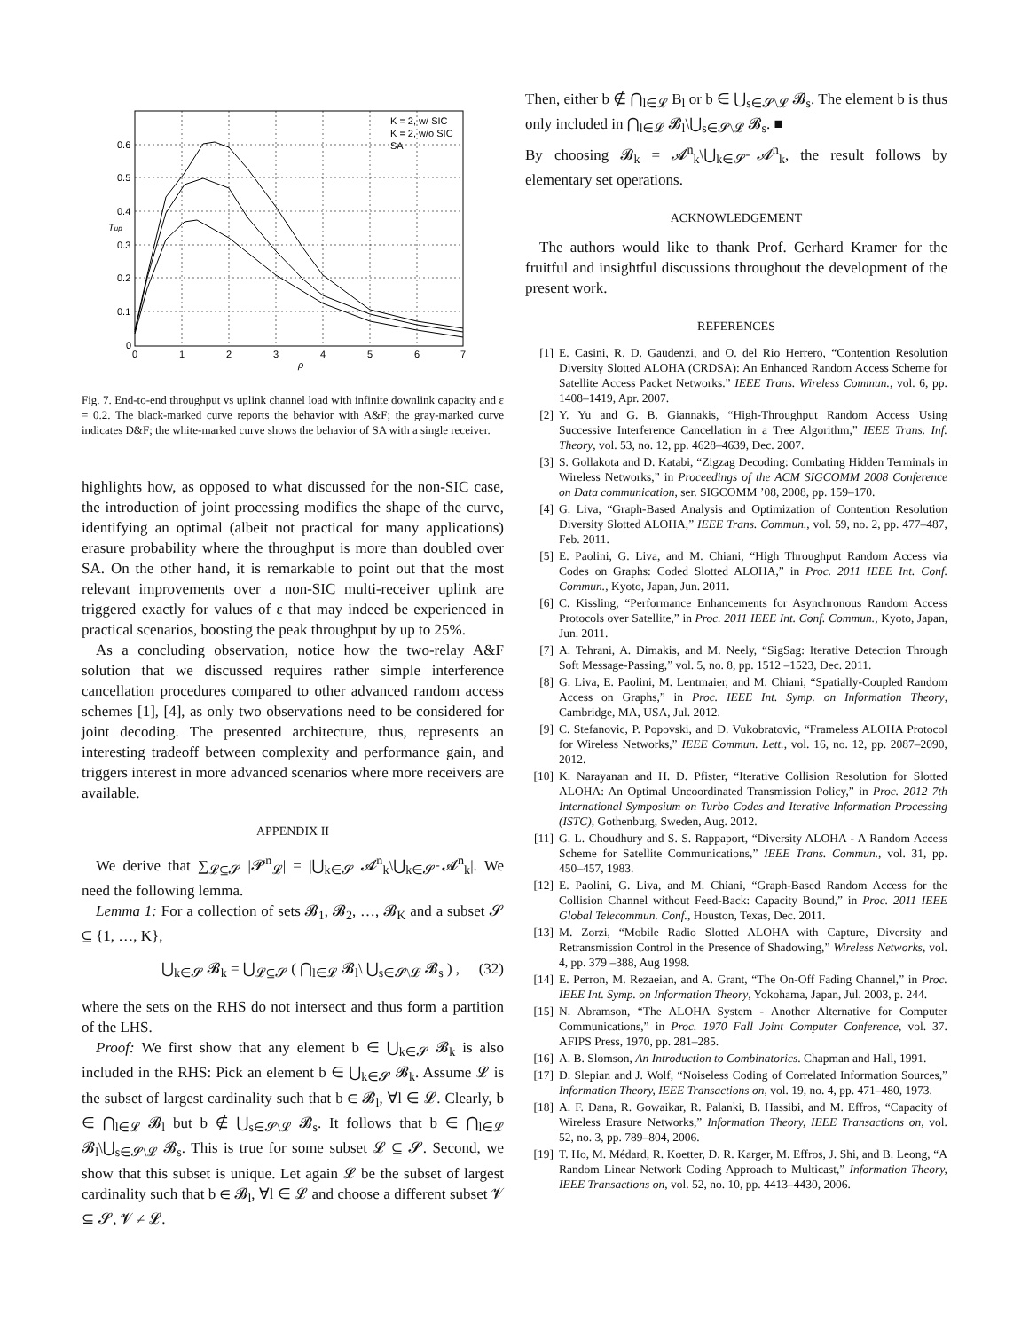0.6
0.5
0.4
0.3
0.2
0.1
0
0
1
2
3
4
5
6
7
ρ
Tup
K = 2, w/ SIC
K = 2, w/o SIC
SA
Fig. 7. End-to-end throughput vs uplink channel load with infinite downlink capacity and ε = 0.2. The black-marked curve reports the behavior with A&F; the gray-marked curve indicates D&F; the white-marked curve shows the behavior of SA with a single receiver.
highlights how, as opposed to what discussed for the non-SIC case, the introduction of joint processing modifies the shape of the curve, identifying an optimal (albeit not practical for many applications) erasure probability where the throughput is more than doubled over SA. On the other hand, it is remarkable to point out that the most relevant improvements over a non-SIC multi-receiver uplink are triggered exactly for values of ε that may indeed be experienced in practical scenarios, boosting the peak throughput by up to 25%.
As a concluding observation, notice how the two-relay A&F solution that we discussed requires rather simple interference cancellation procedures compared to other advanced random access schemes [1], [4], as only two observations need to be considered for joint decoding. The presented architecture, thus, represents an interesting tradeoff between complexity and performance gain, and triggers interest in more advanced scenarios where more receivers are available.
APPENDIX II
We derive that ∑<sub>𝓛⊆𝓢</sub> |𝓟<sup>n</sup><sub>𝓛</sub>| = |⋃<sub>k∈𝓢</sub> 𝓐<sup>n</sup><sub>k</sub>\⋃<sub>k∈𝓢̄</sub> 𝓐<sup>n</sup><sub>k</sub>|. We need the following lemma.
Lemma 1: For a collection of sets 𝓑<sub>1</sub>, 𝓑<sub>2</sub>, …, 𝓑<sub>K</sub> and a subset 𝓢 ⊆ {1, …, K},
⋃<sub>k∈𝓢</sub> 𝓑<sub>k</sub> = ⋃<sub>𝓛⊆𝓢</sub> ( ⋂<sub>l∈𝓛</sub> 𝓑<sub>l</sub>\ ⋃<sub>s∈𝓢\𝓛</sub> 𝓑<sub>s</sub> ) , (32)
where the sets on the RHS do not intersect and thus form a partition of the LHS.
Proof: We first show that any element b ∈ ⋃<sub>k∈𝓢</sub> 𝓑<sub>k</sub> is also included in the RHS: Pick an element b ∈ ⋃<sub>k∈𝓢</sub> 𝓑<sub>k</sub>. Assume 𝓛 is the subset of largest cardinality such that b ∈ 𝓑<sub>l</sub>, ∀l ∈ 𝓛. Clearly, b ∈ ⋂<sub>l∈𝓛</sub> 𝓑<sub>l</sub> but b ∉ ⋃<sub>s∈𝓢\𝓛</sub> 𝓑<sub>s</sub>. It follows that b ∈ ⋂<sub>l∈𝓛</sub> 𝓑<sub>l</sub>\⋃<sub>s∈𝓢\𝓛</sub> 𝓑<sub>s</sub>. This is true for some subset 𝓛 ⊆ 𝓢. Second, we show that this subset is unique. Let again 𝓛 be the subset of largest cardinality such that b ∈ 𝓑<sub>l</sub>, ∀l ∈ 𝓛 and choose a different subset 𝓥 ⊆ 𝓢, 𝓥 ≠ 𝓛.
Then, either b ∉ ⋂<sub>l∈𝓛</sub> B<sub>l</sub> or b ∈ ⋃<sub>s∈𝓢\𝓛</sub> 𝓑<sub>s</sub>. The element b is thus only included in ⋂<sub>l∈𝓛</sub> 𝓑<sub>l</sub>\⋃<sub>s∈𝓢\𝓛</sub> 𝓑<sub>s</sub>. ■
By choosing 𝓑<sub>k</sub> = 𝓐<sup>n</sup><sub>k</sub>\⋃<sub>k∈𝓢̄</sub> 𝓐<sup>n</sup><sub>k</sub>, the result follows by elementary set operations.
ACKNOWLEDGEMENT
The authors would like to thank Prof. Gerhard Kramer for the fruitful and insightful discussions throughout the development of the present work.
REFERENCES
[1] E. Casini, R. D. Gaudenzi, and O. del Rio Herrero, “Contention Resolution Diversity Slotted ALOHA (CRDSA): An Enhanced Random Access Scheme for Satellite Access Packet Networks.” IEEE Trans. Wireless Commun., vol. 6, pp. 1408–1419, Apr. 2007.
[2] Y. Yu and G. B. Giannakis, “High-Throughput Random Access Using Successive Interference Cancellation in a Tree Algorithm,” IEEE Trans. Inf. Theory, vol. 53, no. 12, pp. 4628–4639, Dec. 2007.
[3] S. Gollakota and D. Katabi, “Zigzag Decoding: Combating Hidden Terminals in Wireless Networks,” in Proceedings of the ACM SIGCOMM 2008 Conference on Data communication, ser. SIGCOMM ’08, 2008, pp. 159–170.
[4] G. Liva, “Graph-Based Analysis and Optimization of Contention Resolution Diversity Slotted ALOHA,” IEEE Trans. Commun., vol. 59, no. 2, pp. 477–487, Feb. 2011.
[5] E. Paolini, G. Liva, and M. Chiani, “High Throughput Random Access via Codes on Graphs: Coded Slotted ALOHA,” in Proc. 2011 IEEE Int. Conf. Commun., Kyoto, Japan, Jun. 2011.
[6] C. Kissling, “Performance Enhancements for Asynchronous Random Access Protocols over Satellite,” in Proc. 2011 IEEE Int. Conf. Commun., Kyoto, Japan, Jun. 2011.
[7] A. Tehrani, A. Dimakis, and M. Neely, “SigSag: Iterative Detection Through Soft Message-Passing,” vol. 5, no. 8, pp. 1512 –1523, Dec. 2011.
[8] G. Liva, E. Paolini, M. Lentmaier, and M. Chiani, “Spatially-Coupled Random Access on Graphs,” in Proc. IEEE Int. Symp. on Information Theory, Cambridge, MA, USA, Jul. 2012.
[9] C. Stefanovic, P. Popovski, and D. Vukobratovic, “Frameless ALOHA Protocol for Wireless Networks,” IEEE Commun. Lett., vol. 16, no. 12, pp. 2087–2090, 2012.
[10] K. Narayanan and H. D. Pfister, “Iterative Collision Resolution for Slotted ALOHA: An Optimal Uncoordinated Transmission Policy,” in Proc. 2012 7th International Symposium on Turbo Codes and Iterative Information Processing (ISTC), Gothenburg, Sweden, Aug. 2012.
[11] G. L. Choudhury and S. S. Rappaport, “Diversity ALOHA - A Random Access Scheme for Satellite Communications,” IEEE Trans. Commun., vol. 31, pp. 450–457, 1983.
[12] E. Paolini, G. Liva, and M. Chiani, “Graph-Based Random Access for the Collision Channel without Feed-Back: Capacity Bound,” in Proc. 2011 IEEE Global Telecommun. Conf., Houston, Texas, Dec. 2011.
[13] M. Zorzi, “Mobile Radio Slotted ALOHA with Capture, Diversity and Retransmission Control in the Presence of Shadowing,” Wireless Networks, vol. 4, pp. 379 –388, Aug 1998.
[14] E. Perron, M. Rezaeian, and A. Grant, “The On-Off Fading Channel,” in Proc. IEEE Int. Symp. on Information Theory, Yokohama, Japan, Jul. 2003, p. 244.
[15] N. Abramson, “The ALOHA System - Another Alternative for Computer Communications,” in Proc. 1970 Fall Joint Computer Conference, vol. 37. AFIPS Press, 1970, pp. 281–285.
[16] A. B. Slomson, An Introduction to Combinatorics. Chapman and Hall, 1991.
[17] D. Slepian and J. Wolf, “Noiseless Coding of Correlated Information Sources,” Information Theory, IEEE Transactions on, vol. 19, no. 4, pp. 471–480, 1973.
[18] A. F. Dana, R. Gowaikar, R. Palanki, B. Hassibi, and M. Effros, “Capacity of Wireless Erasure Networks,” Information Theory, IEEE Transactions on, vol. 52, no. 3, pp. 789–804, 2006.
[19] T. Ho, M. Médard, R. Koetter, D. R. Karger, M. Effros, J. Shi, and B. Leong, “A Random Linear Network Coding Approach to Multicast,” Information Theory, IEEE Transactions on, vol. 52, no. 10, pp. 4413–4430, 2006.